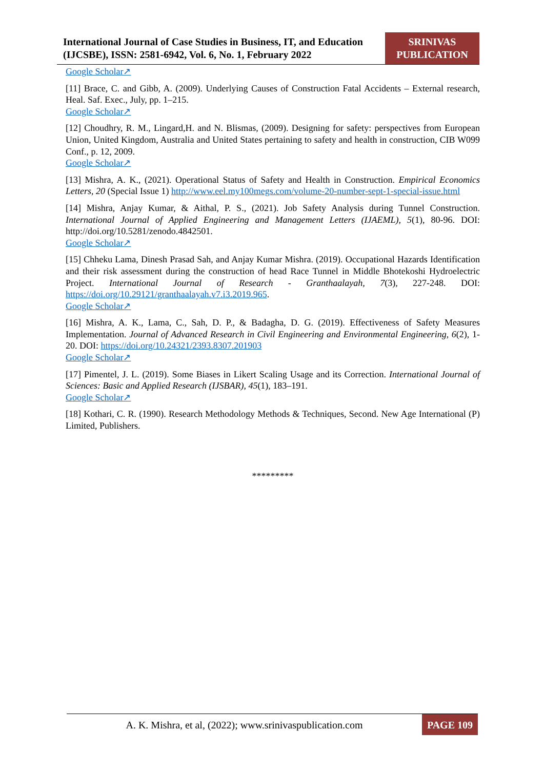International Journal of Case Studies in Business, IT, and Education (IJCSBE), ISSN: 2581-6942, Vol. 6, No. 1, February 2022
SRINIVAS PUBLICATION
Google Scholar↗
[11] Brace, C. and Gibb, A. (2009). Underlying Causes of Construction Fatal Accidents – External research, Heal. Saf. Exec., July, pp. 1–215.
Google Scholar↗
[12] Choudhry, R. M., Lingard,H. and N. Blismas, (2009). Designing for safety: perspectives from European Union, United Kingdom, Australia and United States pertaining to safety and health in construction, CIB W099 Conf., p. 12, 2009.
Google Scholar↗
[13] Mishra, A. K., (2021). Operational Status of Safety and Health in Construction. Empirical Economics Letters, 20 (Special Issue 1) http://www.eel.my100megs.com/volume-20-number-sept-1-special-issue.html
[14] Mishra, Anjay Kumar, & Aithal, P. S., (2021). Job Safety Analysis during Tunnel Construction. International Journal of Applied Engineering and Management Letters (IJAEML), 5(1), 80-96. DOI: http://doi.org/10.5281/zenodo.4842501.
Google Scholar↗
[15] Chheku Lama, Dinesh Prasad Sah, and Anjay Kumar Mishra. (2019). Occupational Hazards Identification and their risk assessment during the construction of head Race Tunnel in Middle Bhotekoshi Hydroelectric Project. International Journal of Research - Granthaalayah, 7(3), 227-248. DOI: https://doi.org/10.29121/granthaalayah.v7.i3.2019.965.
Google Scholar↗
[16] Mishra, A. K., Lama, C., Sah, D. P., & Badagha, D. G. (2019). Effectiveness of Safety Measures Implementation. Journal of Advanced Research in Civil Engineering and Environmental Engineering, 6(2), 1-20. DOI: https://doi.org/10.24321/2393.8307.201903
Google Scholar↗
[17] Pimentel, J. L. (2019). Some Biases in Likert Scaling Usage and its Correction. International Journal of Sciences: Basic and Applied Research (IJSBAR), 45(1), 183–191.
Google Scholar↗
[18] Kothari, C. R. (1990). Research Methodology Methods & Techniques, Second. New Age International (P) Limited, Publishers.
*********
A. K. Mishra, et al, (2022); www.srinivaspublication.com
PAGE 109